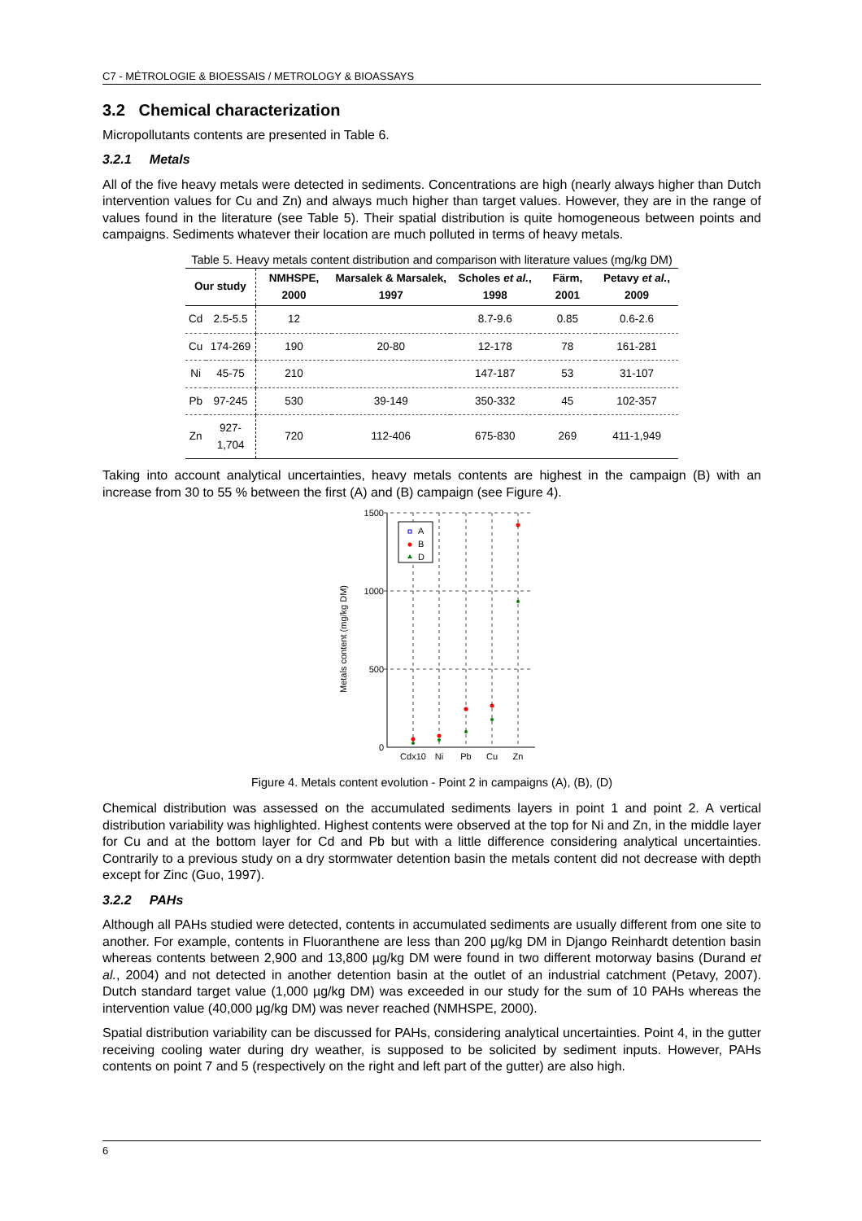C7 - MÉTROLOGIE & BIOESSAIS / METROLOGY & BIOASSAYS
3.2 Chemical characterization
Micropollutants contents are presented in Table 6.
3.2.1 Metals
All of the five heavy metals were detected in sediments. Concentrations are high (nearly always higher than Dutch intervention values for Cu and Zn) and always much higher than target values. However, they are in the range of values found in the literature (see Table 5). Their spatial distribution is quite homogeneous between points and campaigns. Sediments whatever their location are much polluted in terms of heavy metals.
Table 5. Heavy metals content distribution and comparison with literature values (mg/kg DM)
| Our study | | NMHSPE, 2000 | Marsalek & Marsalek, 1997 | Scholes et al. , 1998 | Färm, 2001 | Petavy et al. , 2009 |
| --- | --- | --- | --- | --- | --- | --- |
| Cd | 2.5-5.5 | 12 | | 8.7-9.6 | 0.85 | 0.6-2.6 |
| Cu | 174-269 | 190 | 20-80 | 12-178 | 78 | 161-281 |
| Ni | 45-75 | 210 | | 147-187 | 53 | 31-107 |
| Pb | 97-245 | 530 | 39-149 | 350-332 | 45 | 102-357 |
| Zn | 927-1,704 | 720 | 112-406 | 675-830 | 269 | 411-1,949 |
Taking into account analytical uncertainties, heavy metals contents are highest in the campaign (B) with an increase from 30 to 55 % between the first (A) and (B) campaign (see Figure 4).
Metals content (mg/kg DM)
1500
1000
500
0
Cdx10
Ni
Pb
Cu
Zn
A
B
D
Figure 4. Metals content evolution - Point 2 in campaigns (A), (B), (D)
Chemical distribution was assessed on the accumulated sediments layers in point 1 and point 2. A vertical distribution variability was highlighted. Highest contents were observed at the top for Ni and Zn, in the middle layer for Cu and at the bottom layer for Cd and Pb but with a little difference considering analytical uncertainties. Contrarily to a previous study on a dry stormwater detention basin the metals content did not decrease with depth except for Zinc (Guo, 1997).
3.2.2 PAHs
Although all PAHs studied were detected, contents in accumulated sediments are usually different from one site to another. For example, contents in Fluoranthene are less than 200 µg/kg DM in Django Reinhardt detention basin whereas contents between 2,900 and 13,800 µg/kg DM were found in two different motorway basins (Durand et al., 2004) and not detected in another detention basin at the outlet of an industrial catchment (Petavy, 2007). Dutch standard target value (1,000 µg/kg DM) was exceeded in our study for the sum of 10 PAHs whereas the intervention value (40,000 µg/kg DM) was never reached (NMHSPE, 2000).
Spatial distribution variability can be discussed for PAHs, considering analytical uncertainties. Point 4, in the gutter receiving cooling water during dry weather, is supposed to be solicited by sediment inputs. However, PAHs contents on point 7 and 5 (respectively on the right and left part of the gutter) are also high.
6